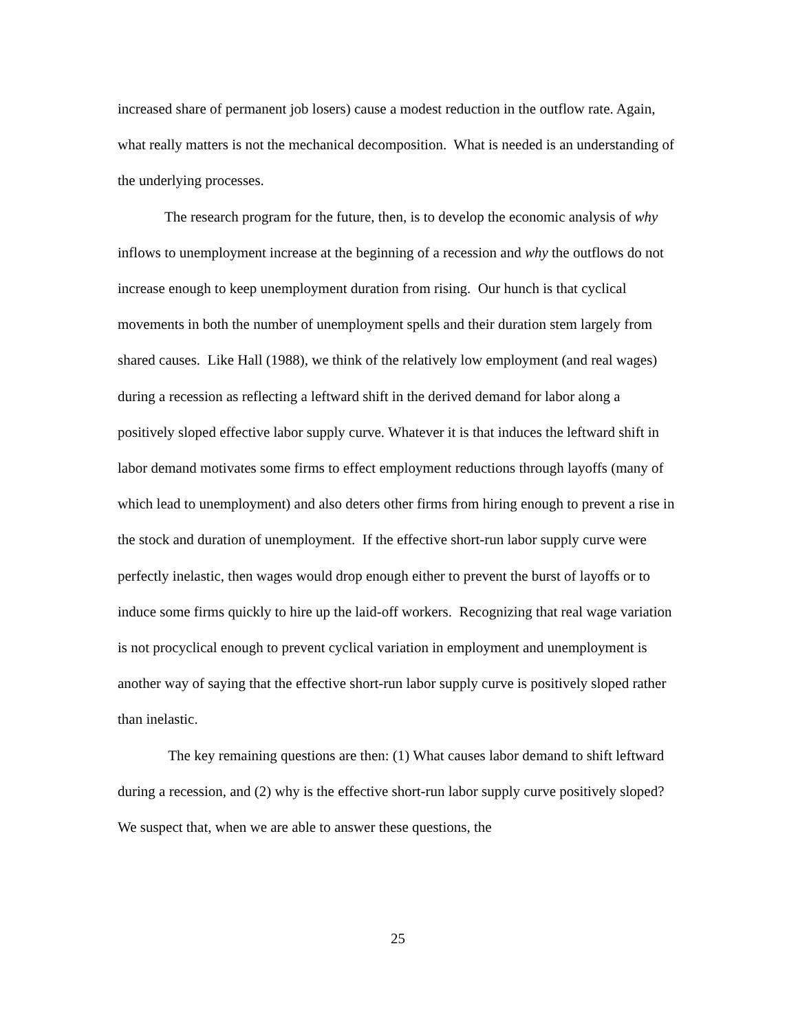increased share of permanent job losers) cause a modest reduction in the outflow rate. Again, what really matters is not the mechanical decomposition. What is needed is an understanding of the underlying processes.
The research program for the future, then, is to develop the economic analysis of why inflows to unemployment increase at the beginning of a recession and why the outflows do not increase enough to keep unemployment duration from rising. Our hunch is that cyclical movements in both the number of unemployment spells and their duration stem largely from shared causes. Like Hall (1988), we think of the relatively low employment (and real wages) during a recession as reflecting a leftward shift in the derived demand for labor along a positively sloped effective labor supply curve. Whatever it is that induces the leftward shift in labor demand motivates some firms to effect employment reductions through layoffs (many of which lead to unemployment) and also deters other firms from hiring enough to prevent a rise in the stock and duration of unemployment. If the effective short-run labor supply curve were perfectly inelastic, then wages would drop enough either to prevent the burst of layoffs or to induce some firms quickly to hire up the laid-off workers. Recognizing that real wage variation is not procyclical enough to prevent cyclical variation in employment and unemployment is another way of saying that the effective short-run labor supply curve is positively sloped rather than inelastic.
The key remaining questions are then: (1) What causes labor demand to shift leftward during a recession, and (2) why is the effective short-run labor supply curve positively sloped? We suspect that, when we are able to answer these questions, the
25